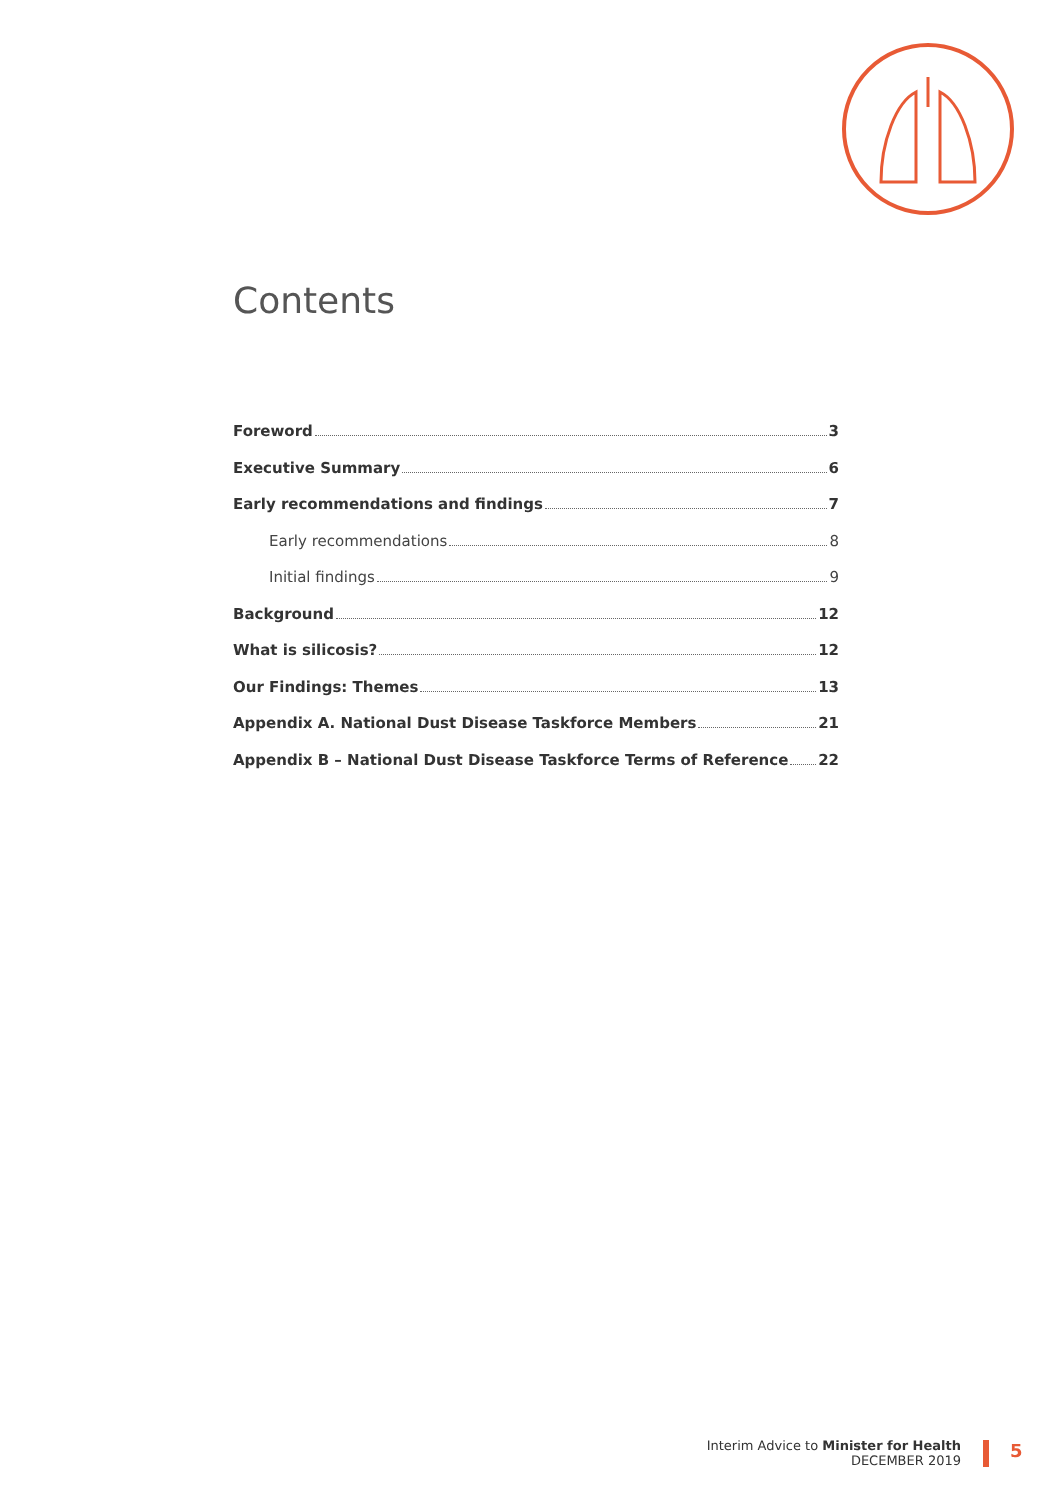Contents
Foreword 3
Executive Summary 6
Early recommendations and findings 7
Early recommendations 8
Initial findings 9
Background 12
What is silicosis? 12
Our Findings: Themes 13
Appendix A. National Dust Disease Taskforce Members 21
Appendix B – National Dust Disease Taskforce Terms of Reference 22
Interim Advice to Minister for Health
DECEMBER 2019
5